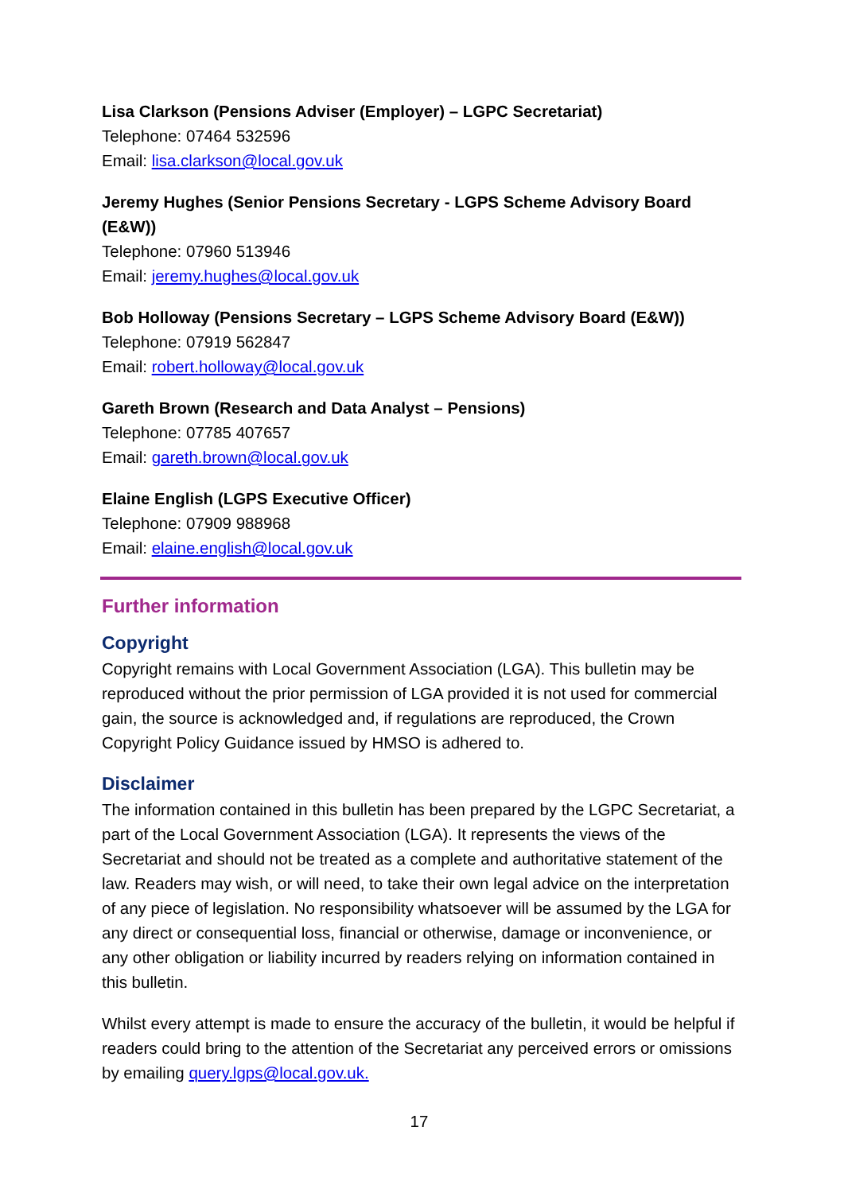Lisa Clarkson (Pensions Adviser (Employer) – LGPC Secretariat)
Telephone: 07464 532596
Email: lisa.clarkson@local.gov.uk
Jeremy Hughes (Senior Pensions Secretary - LGPS Scheme Advisory Board (E&W))
Telephone: 07960 513946
Email: jeremy.hughes@local.gov.uk
Bob Holloway (Pensions Secretary – LGPS Scheme Advisory Board (E&W))
Telephone: 07919 562847
Email: robert.holloway@local.gov.uk
Gareth Brown (Research and Data Analyst – Pensions)
Telephone: 07785 407657
Email: gareth.brown@local.gov.uk
Elaine English (LGPS Executive Officer)
Telephone: 07909 988968
Email: elaine.english@local.gov.uk
Further information
Copyright
Copyright remains with Local Government Association (LGA). This bulletin may be reproduced without the prior permission of LGA provided it is not used for commercial gain, the source is acknowledged and, if regulations are reproduced, the Crown Copyright Policy Guidance issued by HMSO is adhered to.
Disclaimer
The information contained in this bulletin has been prepared by the LGPC Secretariat, a part of the Local Government Association (LGA). It represents the views of the Secretariat and should not be treated as a complete and authoritative statement of the law. Readers may wish, or will need, to take their own legal advice on the interpretation of any piece of legislation. No responsibility whatsoever will be assumed by the LGA for any direct or consequential loss, financial or otherwise, damage or inconvenience, or any other obligation or liability incurred by readers relying on information contained in this bulletin.
Whilst every attempt is made to ensure the accuracy of the bulletin, it would be helpful if readers could bring to the attention of the Secretariat any perceived errors or omissions by emailing query.lgps@local.gov.uk.
17